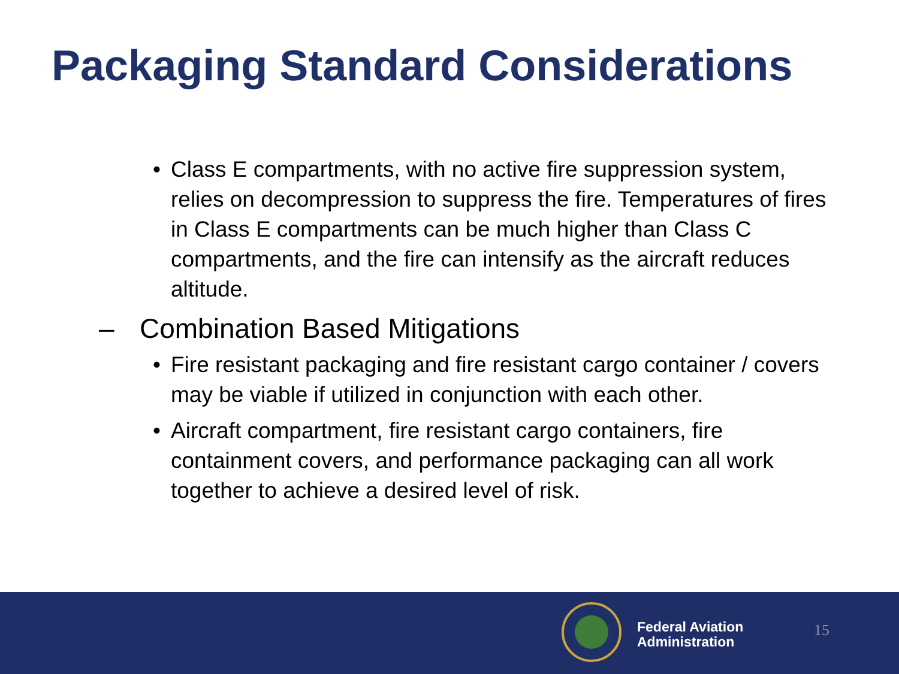Packaging Standard Considerations
• Class E compartments, with no active fire suppression system, relies on decompression to suppress the fire. Temperatures of fires in Class E compartments can be much higher than Class C compartments, and the fire can intensify as the aircraft reduces altitude.
– Combination Based Mitigations
• Fire resistant packaging and fire resistant cargo container / covers may be viable if utilized in conjunction with each other.
• Aircraft compartment, fire resistant cargo containers, fire containment covers, and performance packaging can all work together to achieve a desired level of risk.
Federal Aviation
Administration
15